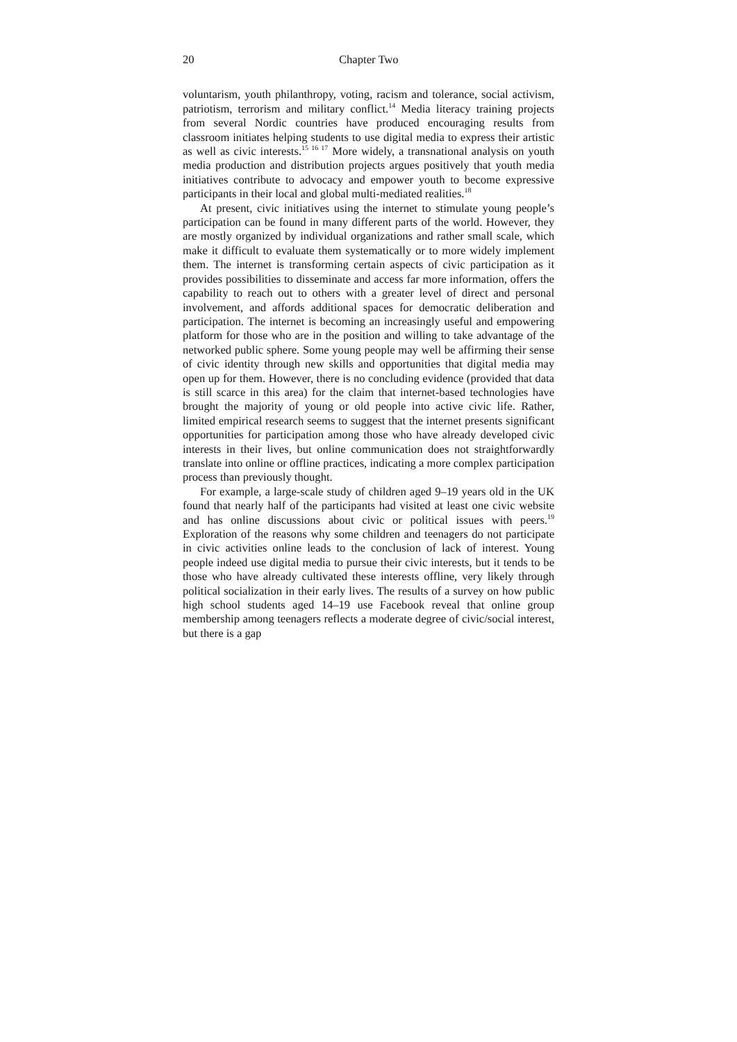20 Chapter Two
voluntarism, youth philanthropy, voting, racism and tolerance, social activism, patriotism, terrorism and military conflict.<sup>14</sup> Media literacy training projects from several Nordic countries have produced encouraging results from classroom initiates helping students to use digital media to express their artistic as well as civic interests.<sup>15 16 17</sup> More widely, a transnational analysis on youth media production and distribution projects argues positively that youth media initiatives contribute to advocacy and empower youth to become expressive participants in their local and global multi-mediated realities.<sup>18</sup>
At present, civic initiatives using the internet to stimulate young people’s participation can be found in many different parts of the world. However, they are mostly organized by individual organizations and rather small scale, which make it difficult to evaluate them systematically or to more widely implement them. The internet is transforming certain aspects of civic participation as it provides possibilities to disseminate and access far more information, offers the capability to reach out to others with a greater level of direct and personal involvement, and affords additional spaces for democratic deliberation and participation. The internet is becoming an increasingly useful and empowering platform for those who are in the position and willing to take advantage of the networked public sphere. Some young people may well be affirming their sense of civic identity through new skills and opportunities that digital media may open up for them. However, there is no concluding evidence (provided that data is still scarce in this area) for the claim that internet-based technologies have brought the majority of young or old people into active civic life. Rather, limited empirical research seems to suggest that the internet presents significant opportunities for participation among those who have already developed civic interests in their lives, but online communication does not straightforwardly translate into online or offline practices, indicating a more complex participation process than previously thought.
For example, a large-scale study of children aged 9–19 years old in the UK found that nearly half of the participants had visited at least one civic website and has online discussions about civic or political issues with peers.<sup>19</sup> Exploration of the reasons why some children and teenagers do not participate in civic activities online leads to the conclusion of lack of interest. Young people indeed use digital media to pursue their civic interests, but it tends to be those who have already cultivated these interests offline, very likely through political socialization in their early lives. The results of a survey on how public high school students aged 14–19 use Facebook reveal that online group membership among teenagers reflects a moderate degree of civic/social interest, but there is a gap